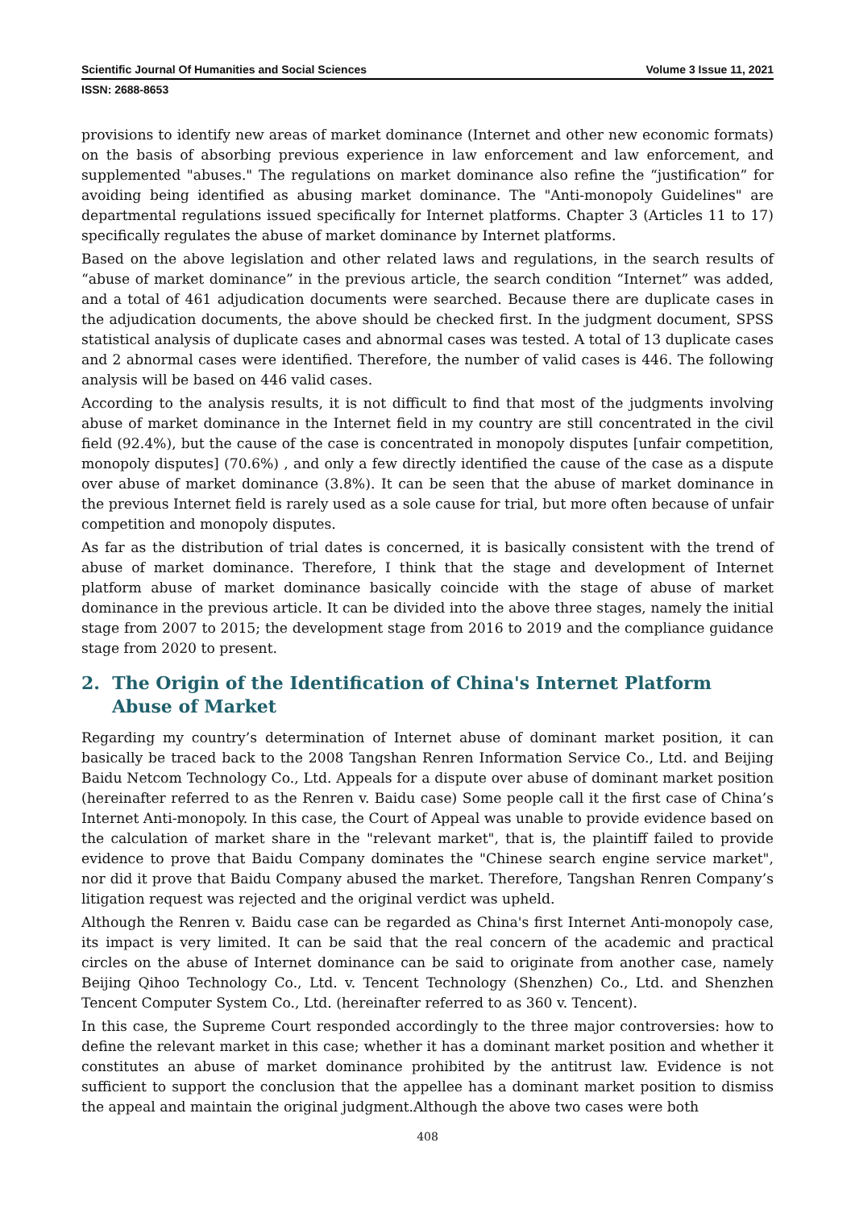Scientific Journal Of Humanities and Social Sciences Volume 3 Issue 11, 2021
ISSN: 2688-8653
provisions to identify new areas of market dominance (Internet and other new economic formats) on the basis of absorbing previous experience in law enforcement and law enforcement, and supplemented "abuses." The regulations on market dominance also refine the “justification” for avoiding being identified as abusing market dominance. The "Anti-monopoly Guidelines" are departmental regulations issued specifically for Internet platforms. Chapter 3 (Articles 11 to 17) specifically regulates the abuse of market dominance by Internet platforms.
Based on the above legislation and other related laws and regulations, in the search results of “abuse of market dominance” in the previous article, the search condition “Internet” was added, and a total of 461 adjudication documents were searched. Because there are duplicate cases in the adjudication documents, the above should be checked first. In the judgment document, SPSS statistical analysis of duplicate cases and abnormal cases was tested. A total of 13 duplicate cases and 2 abnormal cases were identified. Therefore, the number of valid cases is 446. The following analysis will be based on 446 valid cases.
According to the analysis results, it is not difficult to find that most of the judgments involving abuse of market dominance in the Internet field in my country are still concentrated in the civil field (92.4%), but the cause of the case is concentrated in monopoly disputes [unfair competition, monopoly disputes] (70.6%) , and only a few directly identified the cause of the case as a dispute over abuse of market dominance (3.8%). It can be seen that the abuse of market dominance in the previous Internet field is rarely used as a sole cause for trial, but more often because of unfair competition and monopoly disputes.
As far as the distribution of trial dates is concerned, it is basically consistent with the trend of abuse of market dominance. Therefore, I think that the stage and development of Internet platform abuse of market dominance basically coincide with the stage of abuse of market dominance in the previous article. It can be divided into the above three stages, namely the initial stage from 2007 to 2015; the development stage from 2016 to 2019 and the compliance guidance stage from 2020 to present.
2. The Origin of the Identification of China's Internet Platform Abuse of Market
Regarding my country’s determination of Internet abuse of dominant market position, it can basically be traced back to the 2008 Tangshan Renren Information Service Co., Ltd. and Beijing Baidu Netcom Technology Co., Ltd. Appeals for a dispute over abuse of dominant market position (hereinafter referred to as the Renren v. Baidu case) Some people call it the first case of China’s Internet Anti-monopoly. In this case, the Court of Appeal was unable to provide evidence based on the calculation of market share in the "relevant market", that is, the plaintiff failed to provide evidence to prove that Baidu Company dominates the "Chinese search engine service market", nor did it prove that Baidu Company abused the market. Therefore, Tangshan Renren Company’s litigation request was rejected and the original verdict was upheld.
Although the Renren v. Baidu case can be regarded as China's first Internet Anti-monopoly case, its impact is very limited. It can be said that the real concern of the academic and practical circles on the abuse of Internet dominance can be said to originate from another case, namely Beijing Qihoo Technology Co., Ltd. v. Tencent Technology (Shenzhen) Co., Ltd. and Shenzhen Tencent Computer System Co., Ltd. (hereinafter referred to as 360 v. Tencent).
In this case, the Supreme Court responded accordingly to the three major controversies: how to define the relevant market in this case; whether it has a dominant market position and whether it constitutes an abuse of market dominance prohibited by the antitrust law. Evidence is not sufficient to support the conclusion that the appellee has a dominant market position to dismiss the appeal and maintain the original judgment.Although the above two cases were both
408